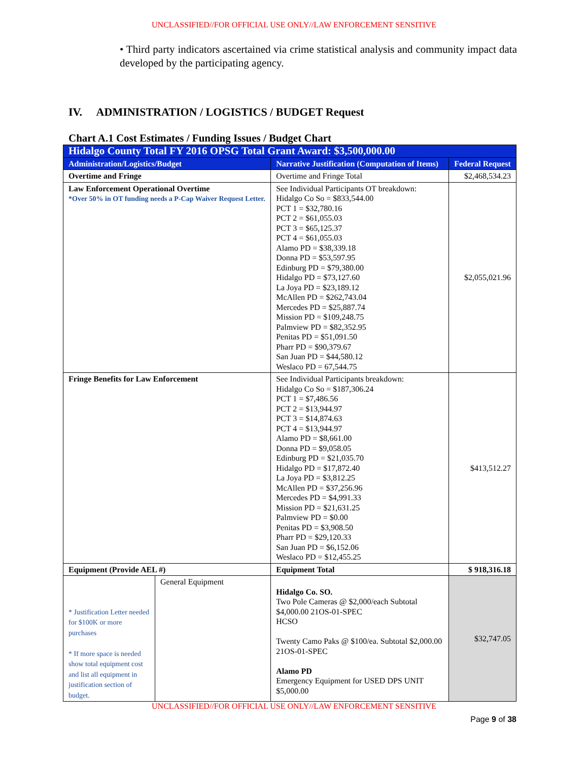UNCLASSIFIED//FOR OFFICIAL USE ONLY//LAW ENFORCEMENT SENSITIVE
• Third party indicators ascertained via crime statistical analysis and community impact data developed by the participating agency.
IV. ADMINISTRATION / LOGISTICS / BUDGET Request
Chart A.1 Cost Estimates / Funding Issues / Budget Chart
| Hidalgo County Total FY 2016 OPSG Total Grant Award: $3,500,000.00 | | | |
| Administration/Logistics/Budget | | Narrative Justification (Computation of Items) | Federal Request |
| Overtime and Fringe | | Overtime and Fringe Total | $2,468,534.23 |
| Law Enforcement Operational Overtime *Over 50% in OT funding needs a P-Cap Waiver Request Letter. | | See Individual Participants OT breakdown: Hidalgo Co So = $833,544.00 PCT 1 = $32,780.16 PCT 2 = $61,055.03 PCT 3 = $65,125.37 PCT 4 = $61,055.03 Alamo PD = $38,339.18 Donna PD = $53,597.95 Edinburg PD = $79,380.00 Hidalgo PD = $73,127.60 La Joya PD = $23,189.12 McAllen PD = $262,743.04 Mercedes PD = $25,887.74 Mission PD = $109,248.75 Palmview PD = $82,352.95 Penitas PD = $51,091.50 Pharr PD = $90,379.67 San Juan PD = $44,580.12 Weslaco PD = 67,544.75 | $2,055,021.96 |
| Fringe Benefits for Law Enforcement | | See Individual Participants breakdown: Hidalgo Co So = $187,306.24 PCT 1 = $7,486.56 PCT 2 = $13,944.97 PCT 3 = $14,874.63 PCT 4 = $13,944.97 Alamo PD = $8,661.00 Donna PD = $9,058.05 Edinburg PD = $21,035.70 Hidalgo PD = $17,872.40 La Joya PD = $3,812.25 McAllen PD = $37,256.96 Mercedes PD = $4,991.33 Mission PD = $21,631.25 Palmview PD = $0.00 Penitas PD = $3,908.50 Pharr PD = $29,120.33 San Juan PD = $6,152.06 Weslaco PD = $12,455.25 | $413,512.27 |
| Equipment (Provide AEL #) | | Equipment Total | $ 918,316.18 |
| * Justification Letter needed for $100K or more purchases * If more space is needed show total equipment cost and list all equipment in justification section of budget. | General Equipment | Hidalgo Co. SO. Two Pole Cameras @ $2,000/each Subtotal $4,000.00 21OS-01-SPEC HCSO Twenty Camo Paks @ $100/ea. Subtotal $2,000.00 21OS-01-SPEC Alamo PD Emergency Equipment for USED DPS UNIT $5,000.00 | $32,747.05 |
UNCLASSIFIED//FOR OFFICIAL USE ONLY//LAW ENFORCEMENT SENSITIVE
Page 9 of 38